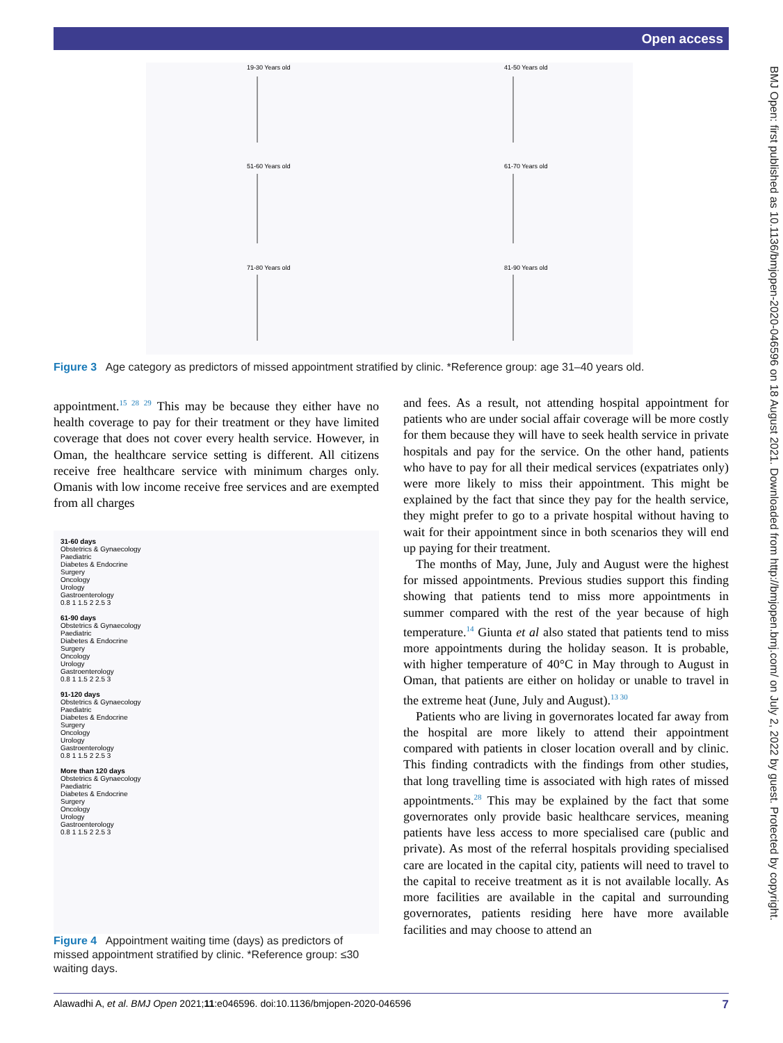Open access
BMJ Open: first published as 10.1136/bmjopen-2020-046596 on 18 August 2021. Downloaded from http://bmjopen.bmj.com/ on July 2, 2022 by guest. Protected by copyright.
19-30 Years old
41-50 Years old
51-60 Years old
61-70 Years old
71-80 Years old
81-90 Years old
Figure 3 Age category as predictors of missed appointment stratified by clinic. *Reference group: age 31–40 years old.
appointment.<sup>15 28 29</sup> This may be because they either have no health coverage to pay for their treatment or they have limited coverage that does not cover every health service. However, in Oman, the healthcare service setting is different. All citizens receive free healthcare service with minimum charges only. Omanis with low income receive free services and are exempted from all charges
31-60 days
Obstetrics & Gynaecology
Paediatric
Diabetes & Endocrine
Surgery
Oncology
Urology
Gastroenterology
0.8 1 1.5 2 2.5 3
61-90 days
Obstetrics & Gynaecology
Paediatric
Diabetes & Endocrine
Surgery
Oncology
Urology
Gastroenterology
0.8 1 1.5 2 2.5 3
91-120 days
Obstetrics & Gynaecology
Paediatric
Diabetes & Endocrine
Surgery
Oncology
Urology
Gastroenterology
0.8 1 1.5 2 2.5 3
More than 120 days
Obstetrics & Gynaecology
Paediatric
Diabetes & Endocrine
Surgery
Oncology
Urology
Gastroenterology
0.8 1 1.5 2 2.5 3
Figure 4 Appointment waiting time (days) as predictors of missed appointment stratified by clinic. *Reference group: ≤30 waiting days.
and fees. As a result, not attending hospital appointment for patients who are under social affair coverage will be more costly for them because they will have to seek health service in private hospitals and pay for the service. On the other hand, patients who have to pay for all their medical services (expatriates only) were more likely to miss their appointment. This might be explained by the fact that since they pay for the health service, they might prefer to go to a private hospital without having to wait for their appointment since in both scenarios they will end up paying for their treatment.
The months of May, June, July and August were the highest for missed appointments. Previous studies support this finding showing that patients tend to miss more appointments in summer compared with the rest of the year because of high temperature.<sup>14</sup> Giunta et al also stated that patients tend to miss more appointments during the holiday season. It is probable, with higher temperature of 40°C in May through to August in Oman, that patients are either on holiday or unable to travel in the extreme heat (June, July and August).<sup>13 30</sup>
Patients who are living in governorates located far away from the hospital are more likely to attend their appointment compared with patients in closer location overall and by clinic. This finding contradicts with the findings from other studies, that long travelling time is associated with high rates of missed appointments.<sup>28</sup> This may be explained by the fact that some governorates only provide basic healthcare services, meaning patients have less access to more specialised care (public and private). As most of the referral hospitals providing specialised care are located in the capital city, patients will need to travel to the capital to receive treatment as it is not available locally. As more facilities are available in the capital and surrounding governorates, patients residing here have more available facilities and may choose to attend an
Alawadhi A, et al. BMJ Open 2021;11:e046596. doi:10.1136/bmjopen-2020-046596 7